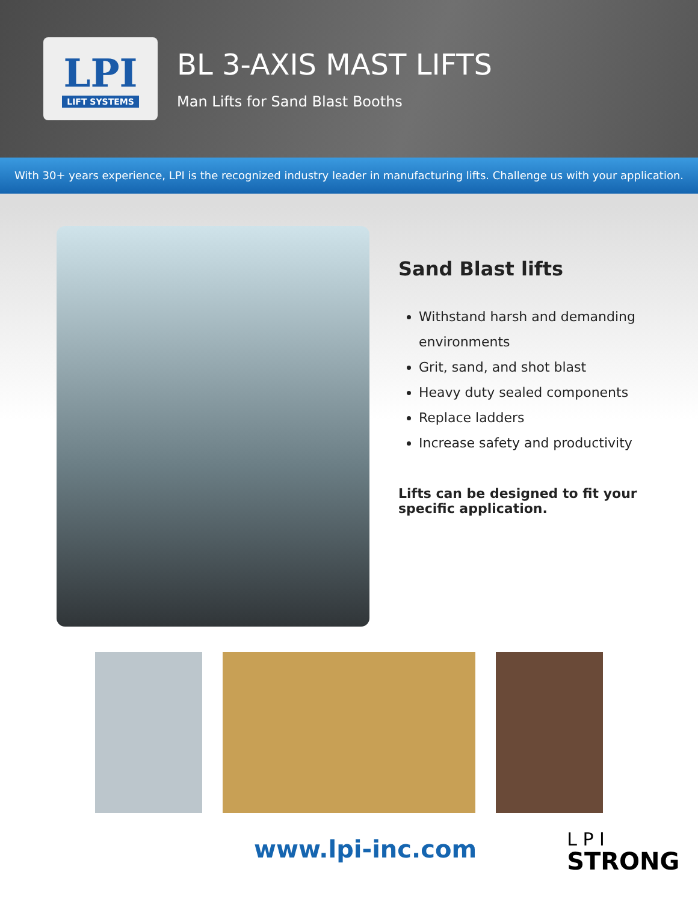LPI
LIFT SYSTEMS
BL 3-AXIS MAST LIFTS
Man Lifts for Sand Blast Booths
With 30+ years experience, LPI is the recognized industry leader in manufacturing lifts. Challenge us with your application.
Sand Blast lifts
Withstand harsh and demanding environments
Grit, sand, and shot blast
Heavy duty sealed components
Replace ladders
Increase safety and productivity
Lifts can be designed to fit your specific application.
www.lpi-inc.com
L P I
STRONG